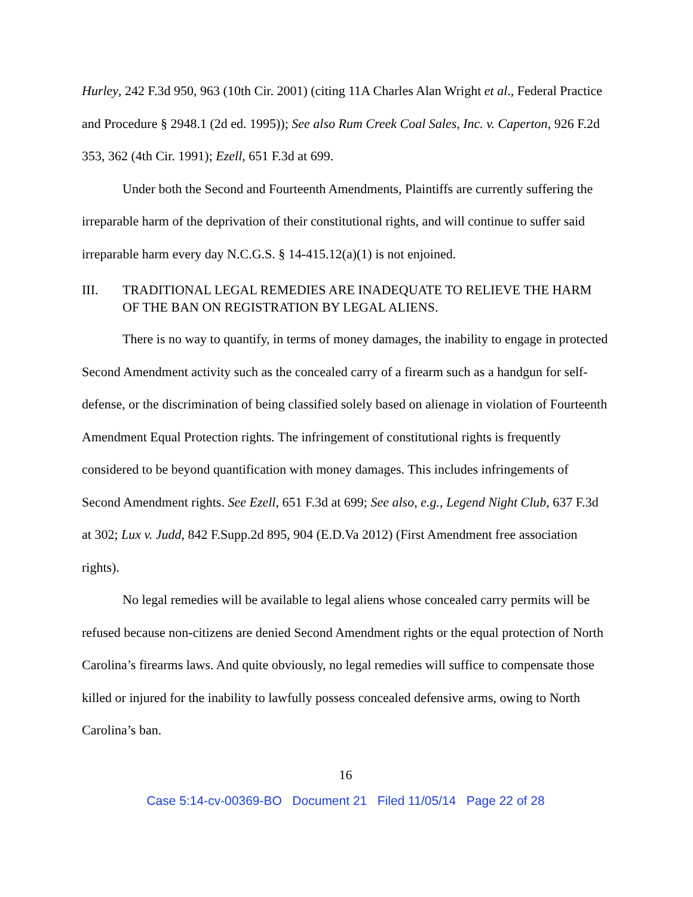Hurley, 242 F.3d 950, 963 (10th Cir. 2001) (citing 11A Charles Alan Wright et al., Federal Practice and Procedure § 2948.1 (2d ed. 1995)); See also Rum Creek Coal Sales, Inc. v. Caperton, 926 F.2d 353, 362 (4th Cir. 1991); Ezell, 651 F.3d at 699.
Under both the Second and Fourteenth Amendments, Plaintiffs are currently suffering the irreparable harm of the deprivation of their constitutional rights, and will continue to suffer said irreparable harm every day N.C.G.S. § 14-415.12(a)(1) is not enjoined.
III. TRADITIONAL LEGAL REMEDIES ARE INADEQUATE TO RELIEVE THE HARM OF THE BAN ON REGISTRATION BY LEGAL ALIENS.
There is no way to quantify, in terms of money damages, the inability to engage in protected Second Amendment activity such as the concealed carry of a firearm such as a handgun for self-defense, or the discrimination of being classified solely based on alienage in violation of Fourteenth Amendment Equal Protection rights. The infringement of constitutional rights is frequently considered to be beyond quantification with money damages. This includes infringements of Second Amendment rights. See Ezell, 651 F.3d at 699; See also, e.g., Legend Night Club, 637 F.3d at 302; Lux v. Judd, 842 F.Supp.2d 895, 904 (E.D.Va 2012) (First Amendment free association rights).
No legal remedies will be available to legal aliens whose concealed carry permits will be refused because non-citizens are denied Second Amendment rights or the equal protection of North Carolina’s firearms laws. And quite obviously, no legal remedies will suffice to compensate those killed or injured for the inability to lawfully possess concealed defensive arms, owing to North Carolina’s ban.
16
Case 5:14-cv-00369-BO Document 21 Filed 11/05/14 Page 22 of 28